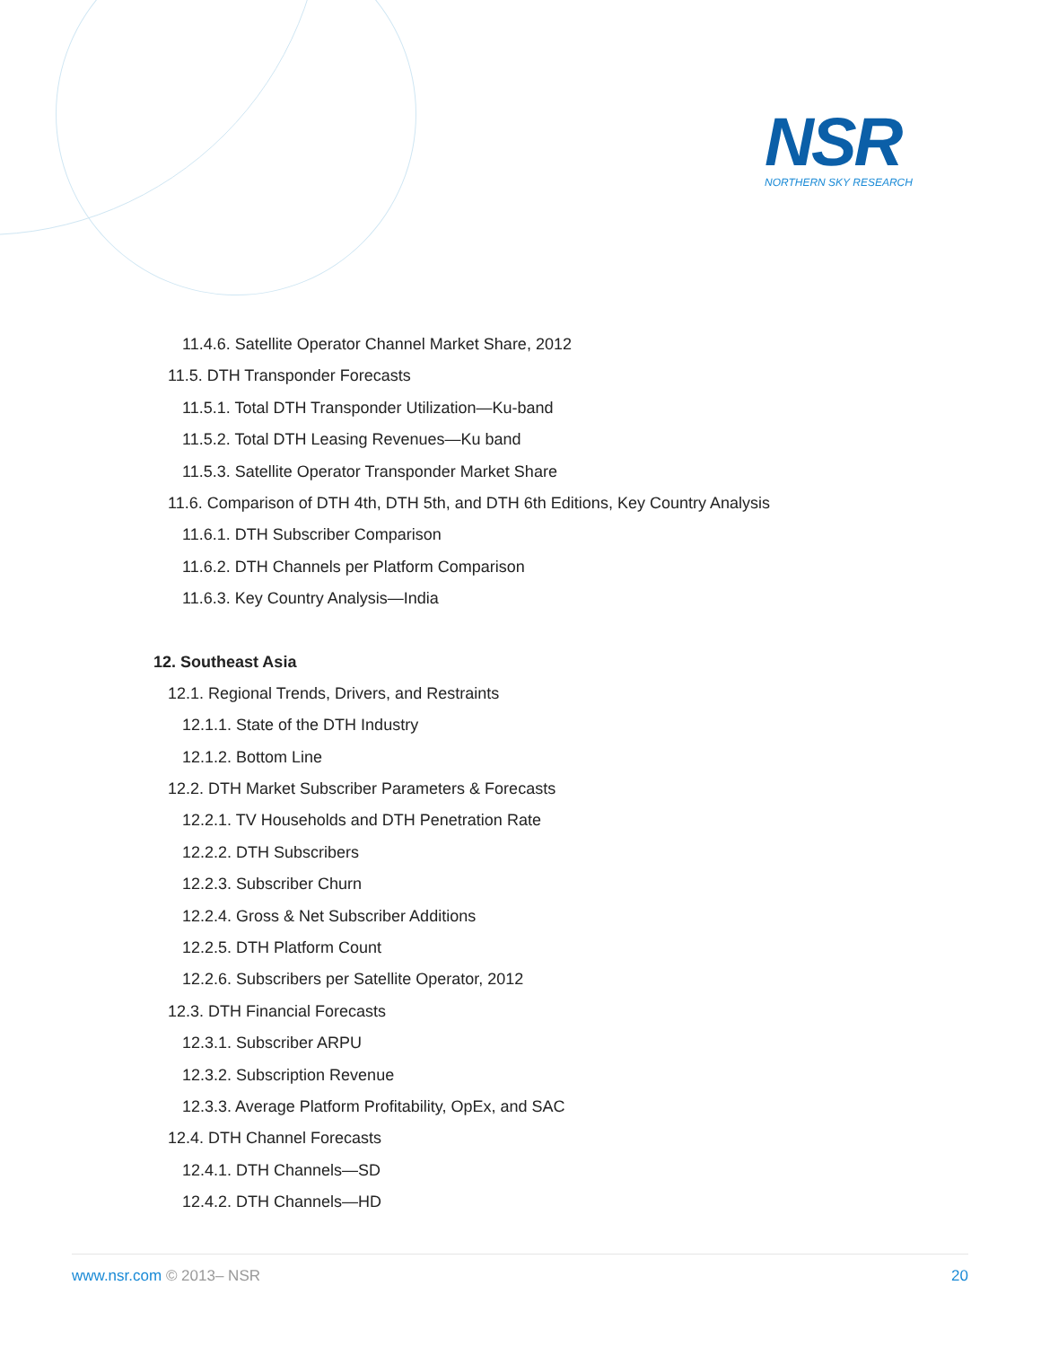NSR
NORTHERN SKY RESEARCH
11.4.6. Satellite Operator Channel Market Share, 2012
11.5. DTH Transponder Forecasts
11.5.1. Total DTH Transponder Utilization—Ku-band
11.5.2. Total DTH Leasing Revenues—Ku band
11.5.3. Satellite Operator Transponder Market Share
11.6. Comparison of DTH 4th, DTH 5th, and DTH 6th Editions, Key Country Analysis
11.6.1. DTH Subscriber Comparison
11.6.2. DTH Channels per Platform Comparison
11.6.3. Key Country Analysis—India
12. Southeast Asia
12.1. Regional Trends, Drivers, and Restraints
12.1.1. State of the DTH Industry
12.1.2. Bottom Line
12.2. DTH Market Subscriber Parameters & Forecasts
12.2.1. TV Households and DTH Penetration Rate
12.2.2. DTH Subscribers
12.2.3. Subscriber Churn
12.2.4. Gross & Net Subscriber Additions
12.2.5. DTH Platform Count
12.2.6. Subscribers per Satellite Operator, 2012
12.3. DTH Financial Forecasts
12.3.1. Subscriber ARPU
12.3.2. Subscription Revenue
12.3.3. Average Platform Profitability, OpEx, and SAC
12.4. DTH Channel Forecasts
12.4.1. DTH Channels—SD
12.4.2. DTH Channels—HD
www.nsr.com © 2013– NSR 20